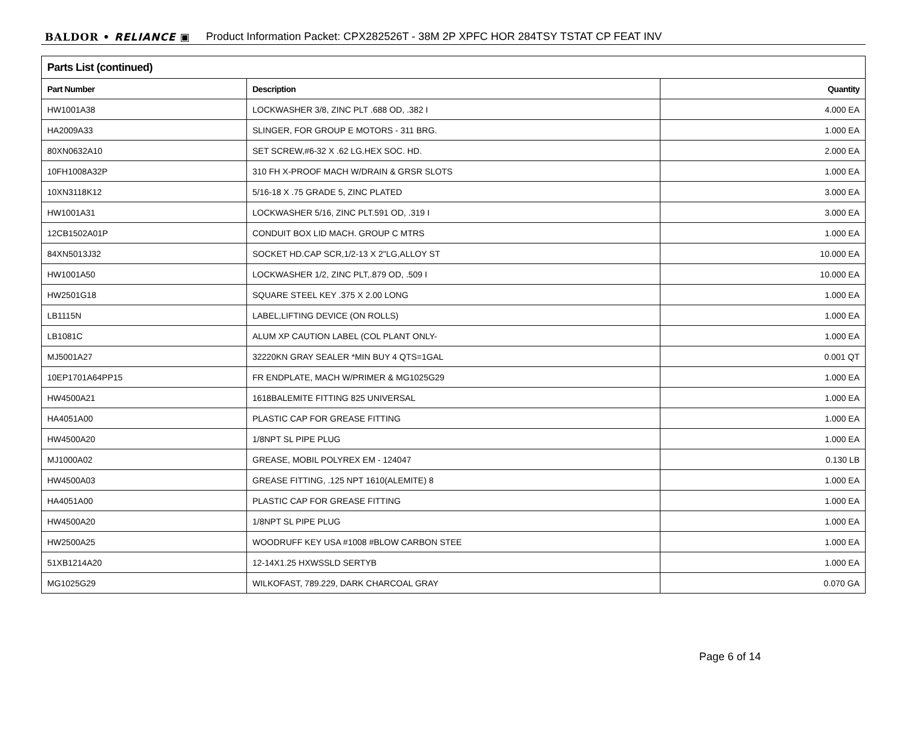BALDOR • RELIANCE ▣ Product Information Packet: CPX282526T - 38M 2P XPFC HOR 284TSY TSTAT CP FEAT INV
| Parts List (continued) | | |
| --- | --- | --- |
| Part Number | Description | Quantity |
| HW1001A38 | LOCKWASHER 3/8, ZINC PLT .688 OD, .382 I | 4.000 EA |
| HA2009A33 | SLINGER, FOR GROUP E MOTORS - 311 BRG. | 1.000 EA |
| 80XN0632A10 | SET SCREW,#6-32 X .62 LG.HEX SOC. HD. | 2.000 EA |
| 10FH1008A32P | 310 FH X-PROOF MACH W/DRAIN & GRSR SLOTS | 1.000 EA |
| 10XN3118K12 | 5/16-18 X .75 GRADE 5, ZINC PLATED | 3.000 EA |
| HW1001A31 | LOCKWASHER 5/16, ZINC PLT.591 OD, .319 I | 3.000 EA |
| 12CB1502A01P | CONDUIT BOX LID MACH. GROUP C MTRS | 1.000 EA |
| 84XN5013J32 | SOCKET HD.CAP SCR,1/2-13 X 2"LG,ALLOY ST | 10.000 EA |
| HW1001A50 | LOCKWASHER 1/2, ZINC PLT,.879 OD, .509 I | 10.000 EA |
| HW2501G18 | SQUARE STEEL KEY .375 X 2.00 LONG | 1.000 EA |
| LB1115N | LABEL,LIFTING DEVICE (ON ROLLS) | 1.000 EA |
| LB1081C | ALUM XP CAUTION LABEL (COL PLANT ONLY- | 1.000 EA |
| MJ5001A27 | 32220KN GRAY SEALER *MIN BUY 4 QTS=1GAL | 0.001 QT |
| 10EP1701A64PP15 | FR ENDPLATE, MACH W/PRIMER & MG1025G29 | 1.000 EA |
| HW4500A21 | 1618BALEMITE FITTING 825 UNIVERSAL | 1.000 EA |
| HA4051A00 | PLASTIC CAP FOR GREASE FITTING | 1.000 EA |
| HW4500A20 | 1/8NPT SL PIPE PLUG | 1.000 EA |
| MJ1000A02 | GREASE, MOBIL POLYREX EM - 124047 | 0.130 LB |
| HW4500A03 | GREASE FITTING, .125 NPT 1610(ALEMITE) 8 | 1.000 EA |
| HA4051A00 | PLASTIC CAP FOR GREASE FITTING | 1.000 EA |
| HW4500A20 | 1/8NPT SL PIPE PLUG | 1.000 EA |
| HW2500A25 | WOODRUFF KEY USA #1008 #BLOW CARBON STEE | 1.000 EA |
| 51XB1214A20 | 12-14X1.25 HXWSSLD SERTYB | 1.000 EA |
| MG1025G29 | WILKOFAST, 789.229, DARK CHARCOAL GRAY | 0.070 GA |
Page 6 of 14